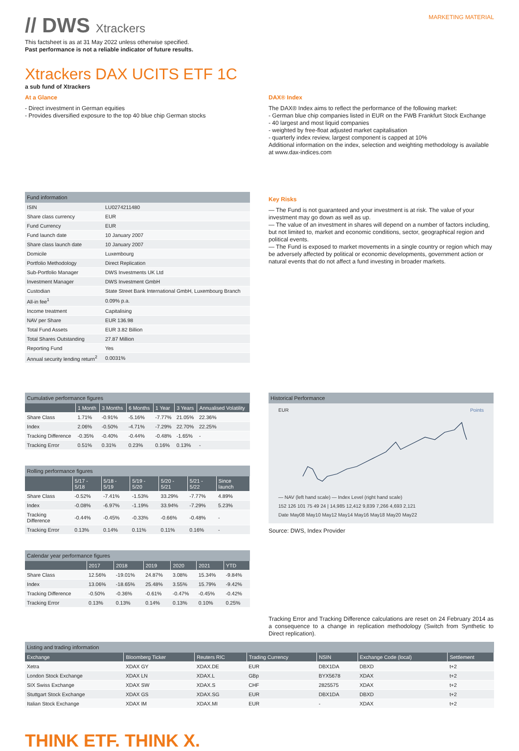// DWS Xtrackers
MARKETING MATERIAL
This factsheet is as at 31 May 2022 unless otherwise specified.
Past performance is not a reliable indicator of future results.
Xtrackers DAX UCITS ETF 1C
a sub fund of Xtrackers
At a Glance
- Direct investment in German equities
- Provides diversified exposure to the top 40 blue chip German stocks
DAX® Index
The DAX® Index aims to reflect the performance of the following market:
- German blue chip companies listed in EUR on the FWB Frankfurt Stock Exchange
- 40 largest and most liquid companies
- weighted by free-float adjusted market capitalisation
- quarterly index review, largest component is capped at 10%
Additional information on the index, selection and weighting methodology is available at www.dax-indices.com
Fund information
| ISIN | LU0274211480 |
| Share class currency | EUR |
| Fund Currency | EUR |
| Fund launch date | 10 January 2007 |
| Share class launch date | 10 January 2007 |
| Domicile | Luxembourg |
| Portfolio Methodology | Direct Replication |
| Sub-Portfolio Manager | DWS Investments UK Ltd |
| Investment Manager | DWS Investment GmbH |
| Custodian | State Street Bank International GmbH, Luxembourg Branch |
| All-in fee<sup>1</sup> | 0.09% p.a. |
| Income treatment | Capitalising |
| NAV per Share | EUR 136.98 |
| Total Fund Assets | EUR 3.82 Billion |
| Total Shares Outstanding | 27.87 Million |
| Reporting Fund | Yes |
| Annual security lending return<sup>2</sup> | 0.0031% |
Key Risks
— The Fund is not guaranteed and your investment is at risk. The value of your investment may go down as well as up.
— The value of an investment in shares will depend on a number of factors including, but not limited to, market and economic conditions, sector, geographical region and political events.
— The Fund is exposed to market movements in a single country or region which may be adversely affected by political or economic developments, government action or natural events that do not affect a fund investing in broader markets.
Cumulative performance figures
| | 1 Month | 3 Months | 6 Months | 1 Year | 3 Years | Annualised Volatility |
| --- | --- | --- | --- | --- | --- | --- |
| Share Class | 1.71% | -0.91% | -5.16% | -7.77% | 21.05% | 22.36% |
| Index | 2.06% | -0.50% | -4.71% | -7.29% | 22.70% | 22.25% |
| Tracking Difference | -0.35% | -0.40% | -0.44% | -0.48% | -1.65% | - |
| Tracking Error | 0.51% | 0.31% | 0.23% | 0.16% | 0.13% | - |
Rolling performance figures
| | 5/17 - 5/18 | 5/18 - 5/19 | 5/19 - 5/20 | 5/20 - 5/21 | 5/21 - 5/22 | Since launch |
| --- | --- | --- | --- | --- | --- | --- |
| Share Class | -0.52% | -7.41% | -1.53% | 33.29% | -7.77% | 4.89% |
| Index | -0.08% | -6.97% | -1.19% | 33.94% | -7.29% | 5.23% |
| Tracking Difference | -0.44% | -0.45% | -0.33% | -0.66% | -0.48% | - |
| Tracking Error | 0.13% | 0.14% | 0.11% | 0.11% | 0.16% | - |
Calendar year performance figures
| | 2017 | 2018 | 2019 | 2020 | 2021 | YTD |
| --- | --- | --- | --- | --- | --- | --- |
| Share Class | 12.56% | -19.01% | 24.87% | 3.08% | 15.34% | -9.84% |
| Index | 13.06% | -18.65% | 25.48% | 3.55% | 15.79% | -9.42% |
| Tracking Difference | -0.50% | -0.36% | -0.61% | -0.47% | -0.45% | -0.42% |
| Tracking Error | 0.13% | 0.13% | 0.14% | 0.13% | 0.10% | 0.25% |
Historical Performance
EUR Points
— NAV (left hand scale) — Index Level (right hand scale)
152 126 101 75 49 24 | 14,985 12,412 9,839 7,266 4,693 2,121
Date May08 May10 May12 May14 May16 May18 May20 May22
Source: DWS, Index Provider
Tracking Error and Tracking Difference calculations are reset on 24 February 2014 as a consequence to a change in replication methodology (Switch from Synthetic to Direct replication).
Listing and trading information
| Exchange | Bloomberg Ticker | Reuters RIC | Trading Currency | NSIN | Exchange Code (local) | Settlement |
| --- | --- | --- | --- | --- | --- | --- |
| Xetra | XDAX GY | XDAX.DE | EUR | DBX1DA | DBXD | t+2 |
| London Stock Exchange | XDAX LN | XDAX.L | GBp | BYX5678 | XDAX | t+2 |
| SIX Swiss Exchange | XDAX SW | XDAX.S | CHF | 2825575 | XDAX | t+2 |
| Stuttgart Stock Exchange | XDAX GS | XDAX.SG | EUR | DBX1DA | DBXD | t+2 |
| Italian Stock Exchange | XDAX IM | XDAX.MI | EUR | - | XDAX | t+2 |
THINK ETF. THINK X.